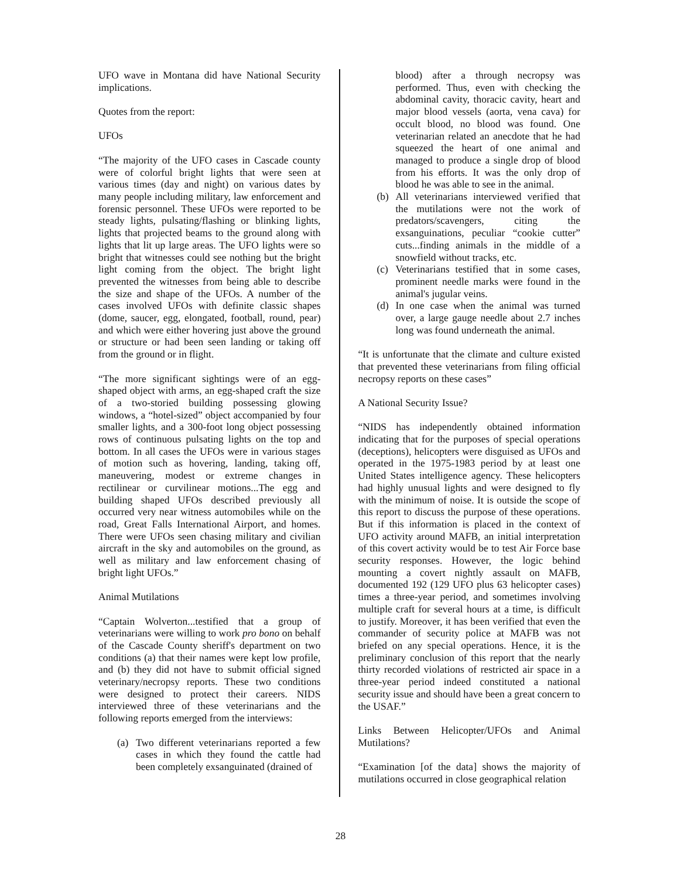UFO wave in Montana did have National Security implications.
Quotes from the report:
UFOs
“The majority of the UFO cases in Cascade county were of colorful bright lights that were seen at various times (day and night) on various dates by many people including military, law enforcement and forensic personnel. These UFOs were reported to be steady lights, pulsating/flashing or blinking lights, lights that projected beams to the ground along with lights that lit up large areas. The UFO lights were so bright that witnesses could see nothing but the bright light coming from the object. The bright light prevented the witnesses from being able to describe the size and shape of the UFOs. A number of the cases involved UFOs with definite classic shapes (dome, saucer, egg, elongated, football, round, pear) and which were either hovering just above the ground or structure or had been seen landing or taking off from the ground or in flight.
“The more significant sightings were of an egg-shaped object with arms, an egg-shaped craft the size of a two-storied building possessing glowing windows, a “hotel-sized” object accompanied by four smaller lights, and a 300-foot long object possessing rows of continuous pulsating lights on the top and bottom. In all cases the UFOs were in various stages of motion such as hovering, landing, taking off, maneuvering, modest or extreme changes in rectilinear or curvilinear motions...The egg and building shaped UFOs described previously all occurred very near witness automobiles while on the road, Great Falls International Airport, and homes. There were UFOs seen chasing military and civilian aircraft in the sky and automobiles on the ground, as well as military and law enforcement chasing of bright light UFOs.”
Animal Mutilations
“Captain Wolverton...testified that a group of veterinarians were willing to work pro bono on behalf of the Cascade County sheriff's department on two conditions (a) that their names were kept low profile, and (b) they did not have to submit official signed veterinary/necropsy reports. These two conditions were designed to protect their careers. NIDS interviewed three of these veterinarians and the following reports emerged from the interviews:
(a) Two different veterinarians reported a few cases in which they found the cattle had been completely exsanguinated (drained of
blood) after a through necropsy was performed. Thus, even with checking the abdominal cavity, thoracic cavity, heart and major blood vessels (aorta, vena cava) for occult blood, no blood was found. One veterinarian related an anecdote that he had squeezed the heart of one animal and managed to produce a single drop of blood from his efforts. It was the only drop of blood he was able to see in the animal.
(b) All veterinarians interviewed verified that the mutilations were not the work of predators/scavengers, citing the exsanguinations, peculiar “cookie cutter” cuts...finding animals in the middle of a snowfield without tracks, etc.
(c) Veterinarians testified that in some cases, prominent needle marks were found in the animal's jugular veins.
(d) In one case when the animal was turned over, a large gauge needle about 2.7 inches long was found underneath the animal.
“It is unfortunate that the climate and culture existed that prevented these veterinarians from filing official necropsy reports on these cases”
A National Security Issue?
“NIDS has independently obtained information indicating that for the purposes of special operations (deceptions), helicopters were disguised as UFOs and operated in the 1975-1983 period by at least one United States intelligence agency. These helicopters had highly unusual lights and were designed to fly with the minimum of noise. It is outside the scope of this report to discuss the purpose of these operations. But if this information is placed in the context of UFO activity around MAFB, an initial interpretation of this covert activity would be to test Air Force base security responses. However, the logic behind mounting a covert nightly assault on MAFB, documented 192 (129 UFO plus 63 helicopter cases) times a three-year period, and sometimes involving multiple craft for several hours at a time, is difficult to justify. Moreover, it has been verified that even the commander of security police at MAFB was not briefed on any special operations. Hence, it is the preliminary conclusion of this report that the nearly thirty recorded violations of restricted air space in a three-year period indeed constituted a national security issue and should have been a great concern to the USAF.”
Links Between Helicopter/UFOs and Animal Mutilations?
“Examination [of the data] shows the majority of mutilations occurred in close geographical relation
28